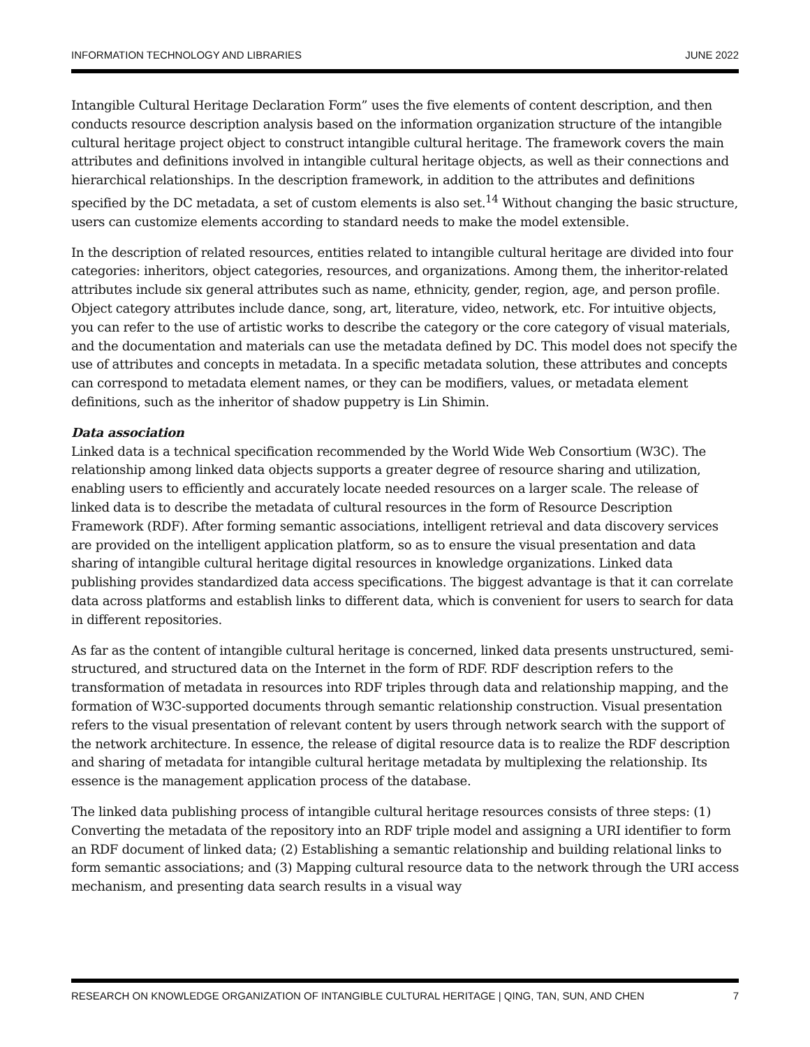INFORMATION TECHNOLOGY AND LIBRARIES JUNE 2022
Intangible Cultural Heritage Declaration Form” uses the five elements of content description, and then conducts resource description analysis based on the information organization structure of the intangible cultural heritage project object to construct intangible cultural heritage. The framework covers the main attributes and definitions involved in intangible cultural heritage objects, as well as their connections and hierarchical relationships. In the description framework, in addition to the attributes and definitions specified by the DC metadata, a set of custom elements is also set.<sup>14</sup> Without changing the basic structure, users can customize elements according to standard needs to make the model extensible.
In the description of related resources, entities related to intangible cultural heritage are divided into four categories: inheritors, object categories, resources, and organizations. Among them, the inheritor-related attributes include six general attributes such as name, ethnicity, gender, region, age, and person profile. Object category attributes include dance, song, art, literature, video, network, etc. For intuitive objects, you can refer to the use of artistic works to describe the category or the core category of visual materials, and the documentation and materials can use the metadata defined by DC. This model does not specify the use of attributes and concepts in metadata. In a specific metadata solution, these attributes and concepts can correspond to metadata element names, or they can be modifiers, values, or metadata element definitions, such as the inheritor of shadow puppetry is Lin Shimin.
Data association
Linked data is a technical specification recommended by the World Wide Web Consortium (W3C). The relationship among linked data objects supports a greater degree of resource sharing and utilization, enabling users to efficiently and accurately locate needed resources on a larger scale. The release of linked data is to describe the metadata of cultural resources in the form of Resource Description Framework (RDF). After forming semantic associations, intelligent retrieval and data discovery services are provided on the intelligent application platform, so as to ensure the visual presentation and data sharing of intangible cultural heritage digital resources in knowledge organizations. Linked data publishing provides standardized data access specifications. The biggest advantage is that it can correlate data across platforms and establish links to different data, which is convenient for users to search for data in different repositories.
As far as the content of intangible cultural heritage is concerned, linked data presents unstructured, semi-structured, and structured data on the Internet in the form of RDF. RDF description refers to the transformation of metadata in resources into RDF triples through data and relationship mapping, and the formation of W3C-supported documents through semantic relationship construction. Visual presentation refers to the visual presentation of relevant content by users through network search with the support of the network architecture. In essence, the release of digital resource data is to realize the RDF description and sharing of metadata for intangible cultural heritage metadata by multiplexing the relationship. Its essence is the management application process of the database.
The linked data publishing process of intangible cultural heritage resources consists of three steps: (1) Converting the metadata of the repository into an RDF triple model and assigning a URI identifier to form an RDF document of linked data; (2) Establishing a semantic relationship and building relational links to form semantic associations; and (3) Mapping cultural resource data to the network through the URI access mechanism, and presenting data search results in a visual way
RESEARCH ON KNOWLEDGE ORGANIZATION OF INTANGIBLE CULTURAL HERITAGE | QING, TAN, SUN, AND CHEN 7